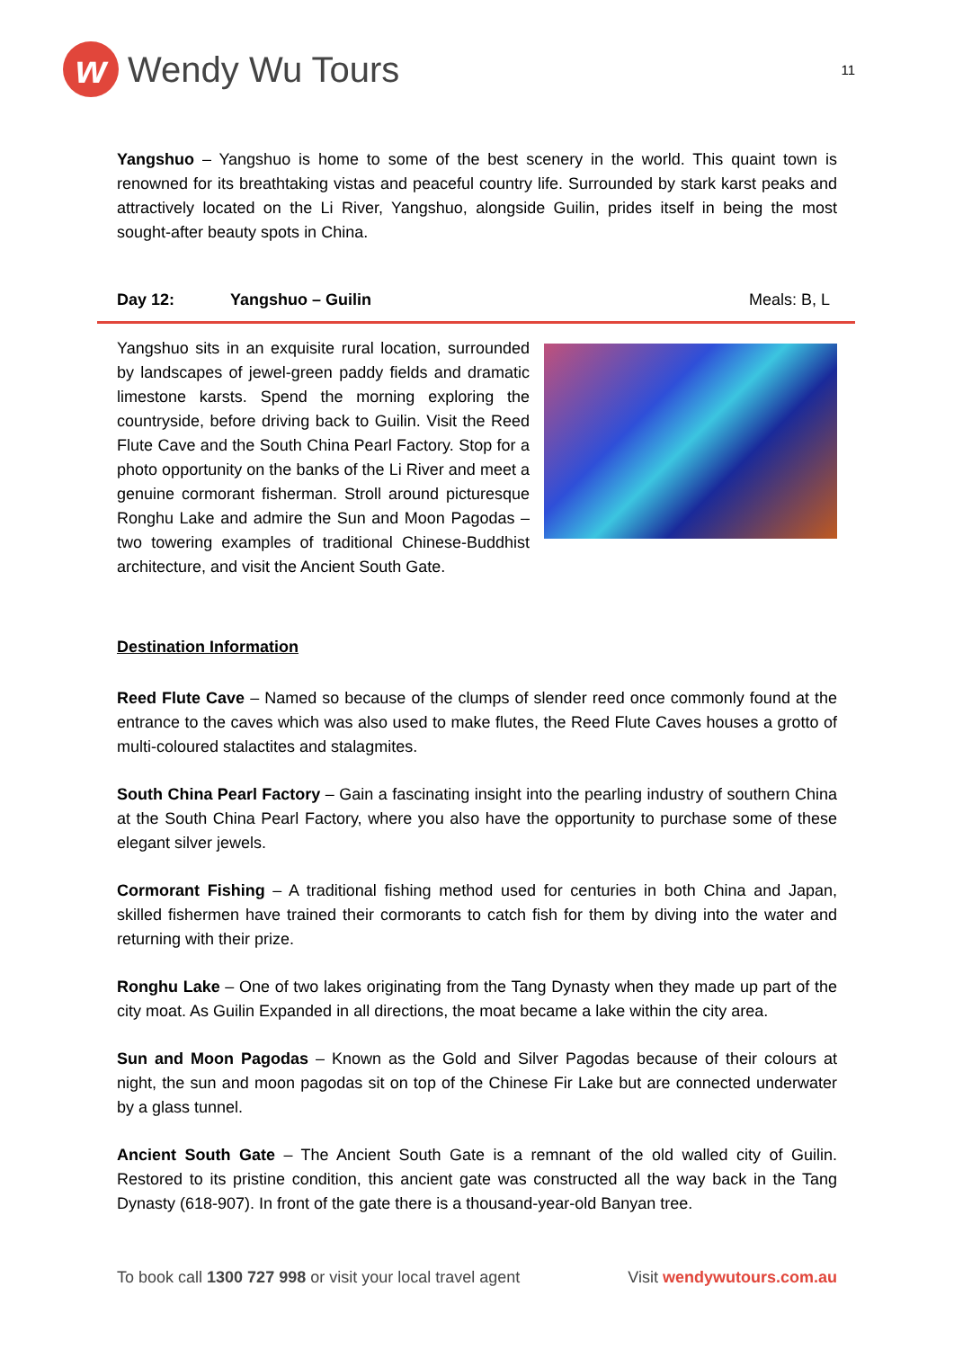w Wendy Wu Tours
11
Yangshuo – Yangshuo is home to some of the best scenery in the world. This quaint town is renowned for its breathtaking vistas and peaceful country life. Surrounded by stark karst peaks and attractively located on the Li River, Yangshuo, alongside Guilin, prides itself in being the most sought-after beauty spots in China.
Day 12: Yangshuo – Guilin Meals: B, L
Yangshuo sits in an exquisite rural location, surrounded by landscapes of jewel-green paddy fields and dramatic limestone karsts. Spend the morning exploring the countryside, before driving back to Guilin. Visit the Reed Flute Cave and the South China Pearl Factory. Stop for a photo opportunity on the banks of the Li River and meet a genuine cormorant fisherman. Stroll around picturesque Ronghu Lake and admire the Sun and Moon Pagodas – two towering examples of traditional Chinese-Buddhist architecture, and visit the Ancient South Gate.
Destination Information
Reed Flute Cave – Named so because of the clumps of slender reed once commonly found at the entrance to the caves which was also used to make flutes, the Reed Flute Caves houses a grotto of multi-coloured stalactites and stalagmites.
South China Pearl Factory – Gain a fascinating insight into the pearling industry of southern China at the South China Pearl Factory, where you also have the opportunity to purchase some of these elegant silver jewels.
Cormorant Fishing – A traditional fishing method used for centuries in both China and Japan, skilled fishermen have trained their cormorants to catch fish for them by diving into the water and returning with their prize.
Ronghu Lake – One of two lakes originating from the Tang Dynasty when they made up part of the city moat. As Guilin Expanded in all directions, the moat became a lake within the city area.
Sun and Moon Pagodas – Known as the Gold and Silver Pagodas because of their colours at night, the sun and moon pagodas sit on top of the Chinese Fir Lake but are connected underwater by a glass tunnel.
Ancient South Gate – The Ancient South Gate is a remnant of the old walled city of Guilin. Restored to its pristine condition, this ancient gate was constructed all the way back in the Tang Dynasty (618-907). In front of the gate there is a thousand-year-old Banyan tree.
To book call 1300 727 998 or visit your local travel agent Visit wendywutours.com.au